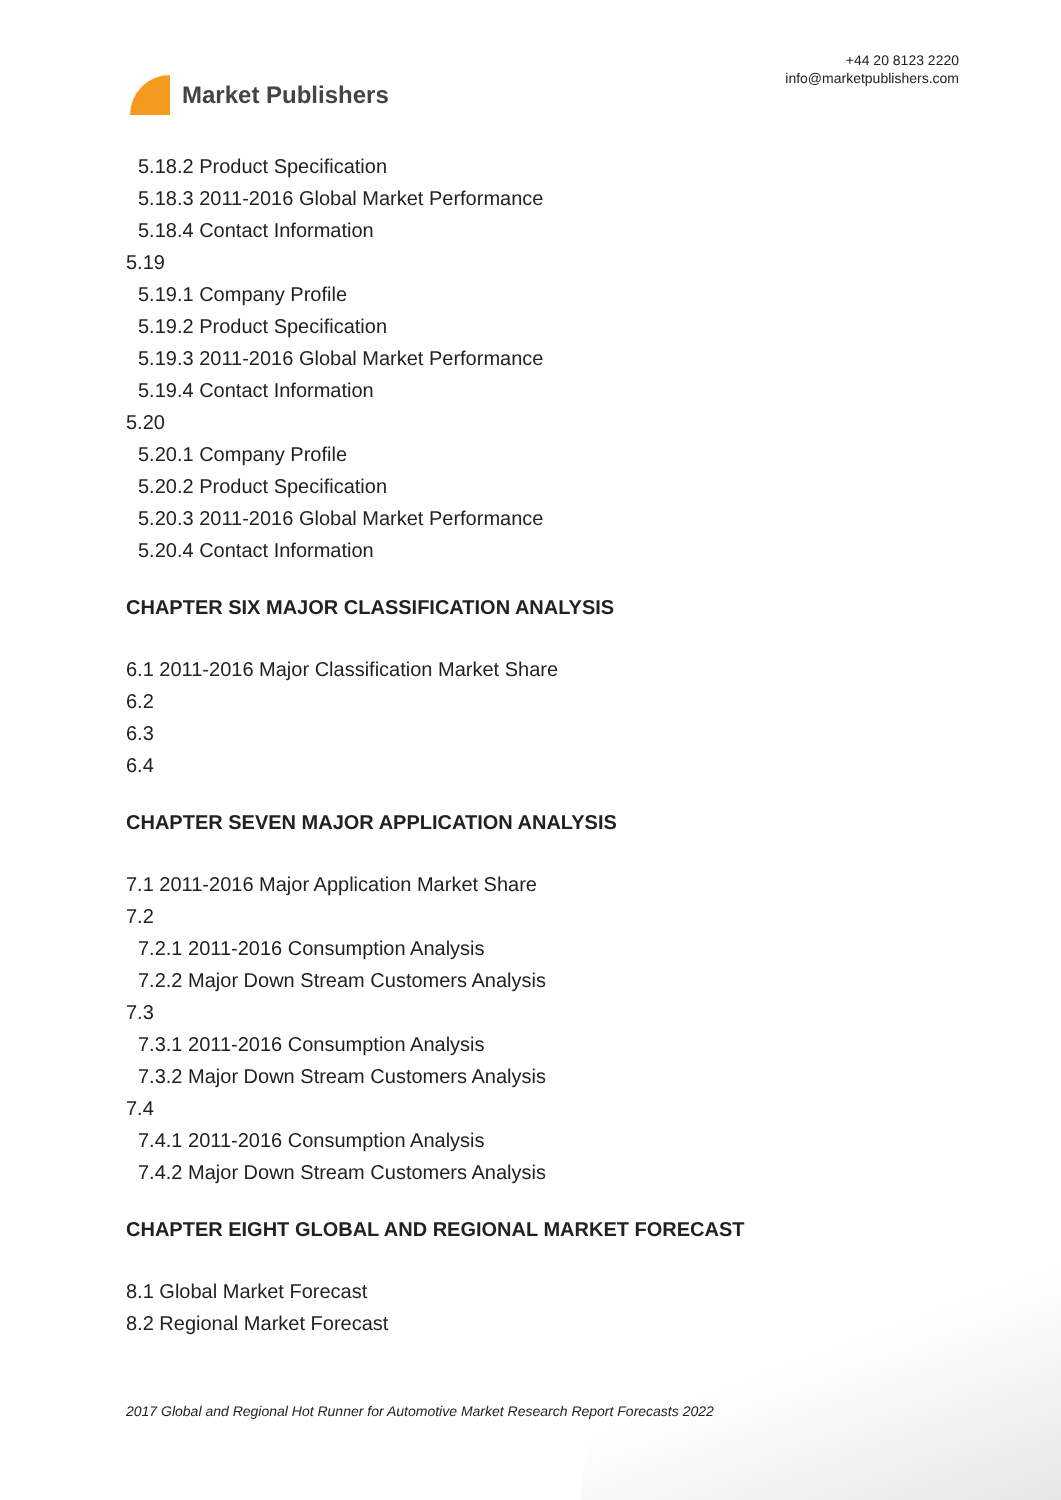Market Publishers
+44 20 8123 2220
info@marketpublishers.com
5.18.2 Product Specification
5.18.3 2011-2016 Global Market Performance
5.18.4 Contact Information
5.19
5.19.1 Company Profile
5.19.2 Product Specification
5.19.3 2011-2016 Global Market Performance
5.19.4 Contact Information
5.20
5.20.1 Company Profile
5.20.2 Product Specification
5.20.3 2011-2016 Global Market Performance
5.20.4 Contact Information
CHAPTER SIX MAJOR CLASSIFICATION ANALYSIS
6.1 2011-2016 Major Classification Market Share
6.2
6.3
6.4
CHAPTER SEVEN MAJOR APPLICATION ANALYSIS
7.1 2011-2016 Major Application Market Share
7.2
7.2.1 2011-2016 Consumption Analysis
7.2.2 Major Down Stream Customers Analysis
7.3
7.3.1 2011-2016 Consumption Analysis
7.3.2 Major Down Stream Customers Analysis
7.4
7.4.1 2011-2016 Consumption Analysis
7.4.2 Major Down Stream Customers Analysis
CHAPTER EIGHT GLOBAL AND REGIONAL MARKET FORECAST
8.1 Global Market Forecast
8.2 Regional Market Forecast
2017 Global and Regional Hot Runner for Automotive Market Research Report Forecasts 2022